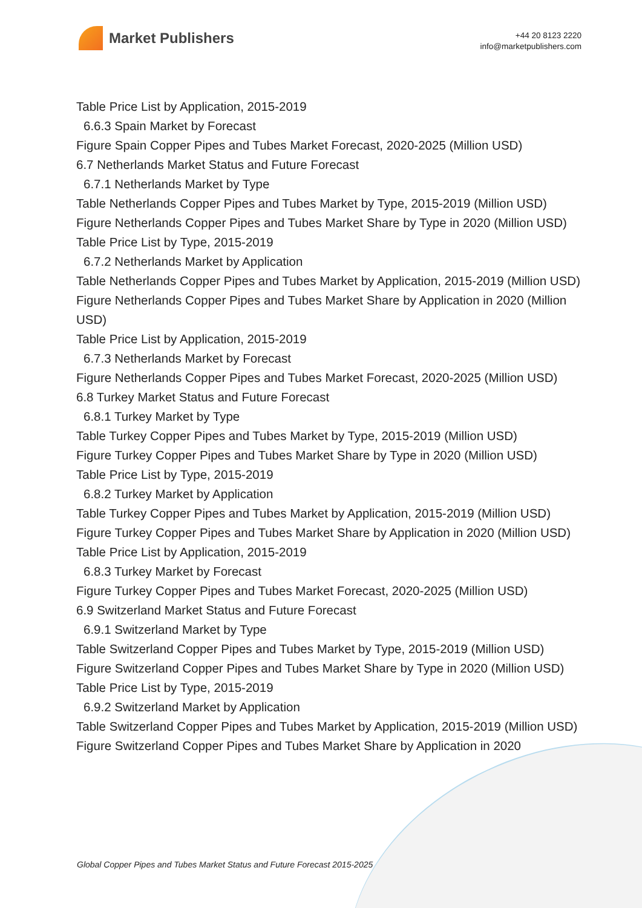Market Publishers
+44 20 8123 2220
info@marketpublishers.com
Table Price List by Application, 2015-2019
6.6.3 Spain Market by Forecast
Figure Spain Copper Pipes and Tubes Market Forecast, 2020-2025 (Million USD)
6.7 Netherlands Market Status and Future Forecast
6.7.1 Netherlands Market by Type
Table Netherlands Copper Pipes and Tubes Market by Type, 2015-2019 (Million USD)
Figure Netherlands Copper Pipes and Tubes Market Share by Type in 2020 (Million USD)
Table Price List by Type, 2015-2019
6.7.2 Netherlands Market by Application
Table Netherlands Copper Pipes and Tubes Market by Application, 2015-2019 (Million USD)
Figure Netherlands Copper Pipes and Tubes Market Share by Application in 2020 (Million USD)
Table Price List by Application, 2015-2019
6.7.3 Netherlands Market by Forecast
Figure Netherlands Copper Pipes and Tubes Market Forecast, 2020-2025 (Million USD)
6.8 Turkey Market Status and Future Forecast
6.8.1 Turkey Market by Type
Table Turkey Copper Pipes and Tubes Market by Type, 2015-2019 (Million USD)
Figure Turkey Copper Pipes and Tubes Market Share by Type in 2020 (Million USD)
Table Price List by Type, 2015-2019
6.8.2 Turkey Market by Application
Table Turkey Copper Pipes and Tubes Market by Application, 2015-2019 (Million USD)
Figure Turkey Copper Pipes and Tubes Market Share by Application in 2020 (Million USD)
Table Price List by Application, 2015-2019
6.8.3 Turkey Market by Forecast
Figure Turkey Copper Pipes and Tubes Market Forecast, 2020-2025 (Million USD)
6.9 Switzerland Market Status and Future Forecast
6.9.1 Switzerland Market by Type
Table Switzerland Copper Pipes and Tubes Market by Type, 2015-2019 (Million USD)
Figure Switzerland Copper Pipes and Tubes Market Share by Type in 2020 (Million USD)
Table Price List by Type, 2015-2019
6.9.2 Switzerland Market by Application
Table Switzerland Copper Pipes and Tubes Market by Application, 2015-2019 (Million USD)
Figure Switzerland Copper Pipes and Tubes Market Share by Application in 2020
Global Copper Pipes and Tubes Market Status and Future Forecast 2015-2025